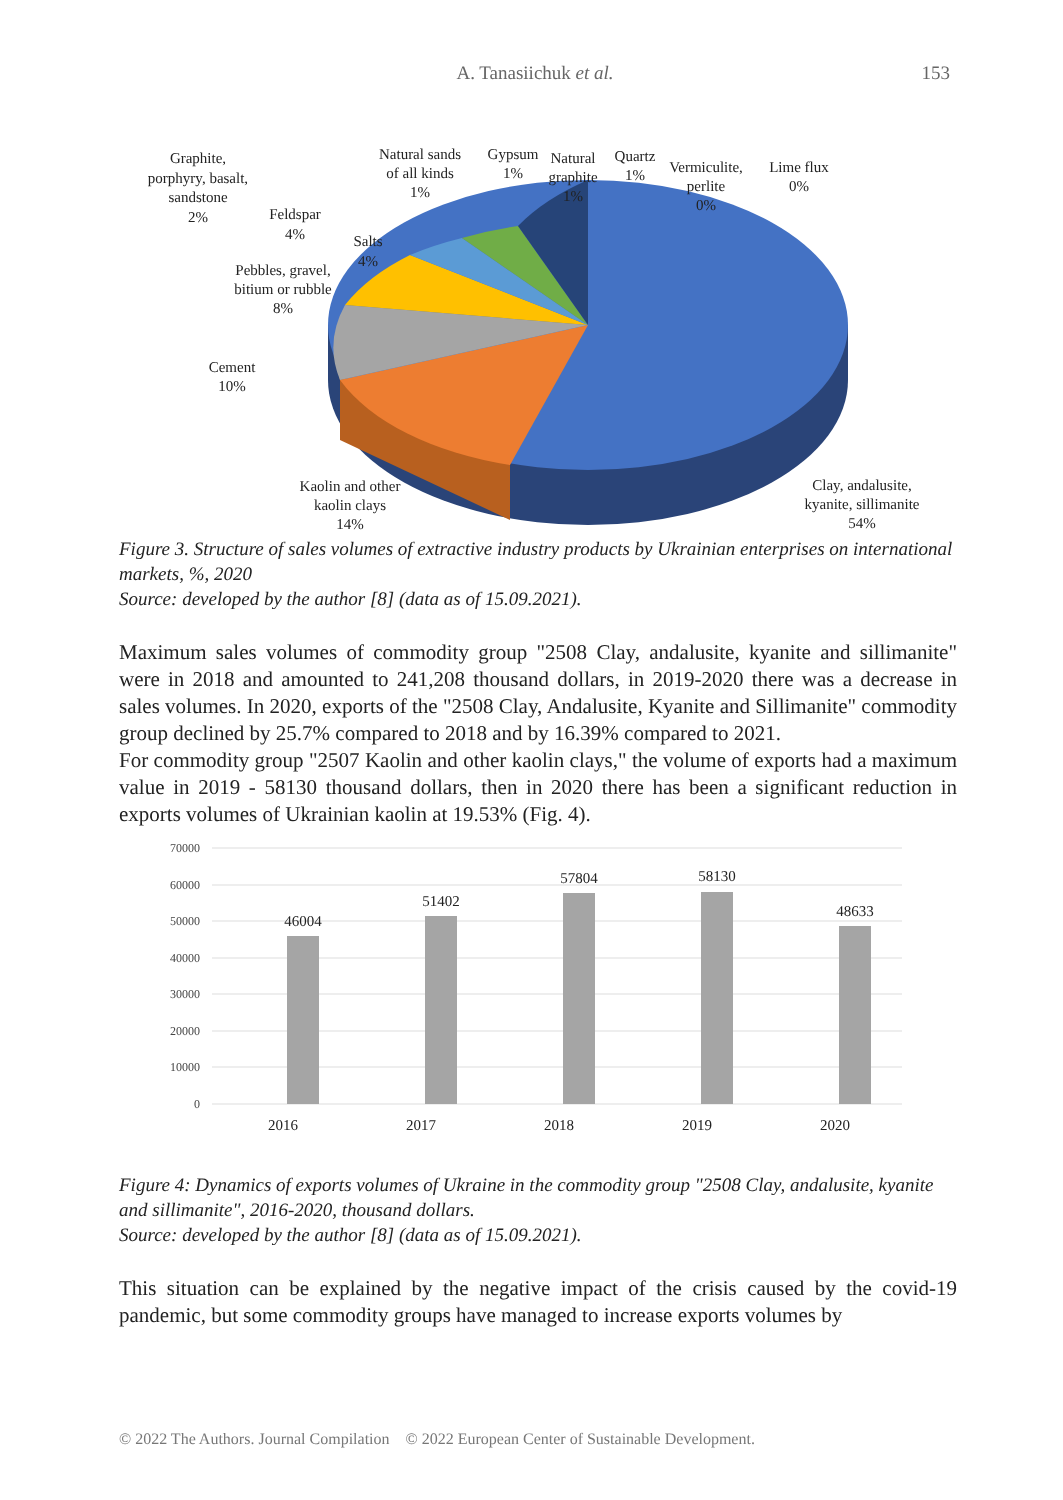A. Tanasiichuk et al. 153
Graphite,
porphyry, basalt,
sandstone
2%
Feldspar
4%
Salts
4%
Pebbles, gravel,
bitium or rubble
8%
Cement
10%
Kaolin and other
kaolin clays
14%
Natural sands
of all kinds
1%
Gypsum
1%
Natural
graphite
1%
Quartz
1%
Vermiculite,
perlite
0%
Lime flux
0%
Clay, andalusite,
kyanite, sillimanite
54%
Figure 3. Structure of sales volumes of extractive industry products by Ukrainian enterprises on international markets, %, 2020
Source: developed by the author [8] (data as of 15.09.2021).
Maximum sales volumes of commodity group "2508 Clay, andalusite, kyanite and sillimanite" were in 2018 and amounted to 241,208 thousand dollars, in 2019-2020 there was a decrease in sales volumes. In 2020, exports of the "2508 Clay, Andalusite, Kyanite and Sillimanite" commodity group declined by 25.7% compared to 2018 and by 16.39% compared to 2021.
For commodity group "2507 Kaolin and other kaolin clays," the volume of exports had a maximum value in 2019 - 58130 thousand dollars, then in 2020 there has been a significant reduction in exports volumes of Ukrainian kaolin at 19.53% (Fig. 4).
70000
60000
50000
40000
30000
20000
10000
0
46004
51402
57804
58130
48633
2016
2017
2018
2019
2020
Figure 4: Dynamics of exports volumes of Ukraine in the commodity group "2508 Clay, andalusite, kyanite and sillimanite", 2016-2020, thousand dollars.
Source: developed by the author [8] (data as of 15.09.2021).
This situation can be explained by the negative impact of the crisis caused by the covid-19 pandemic, but some commodity groups have managed to increase exports volumes by
© 2022 The Authors. Journal Compilation © 2022 European Center of Sustainable Development.